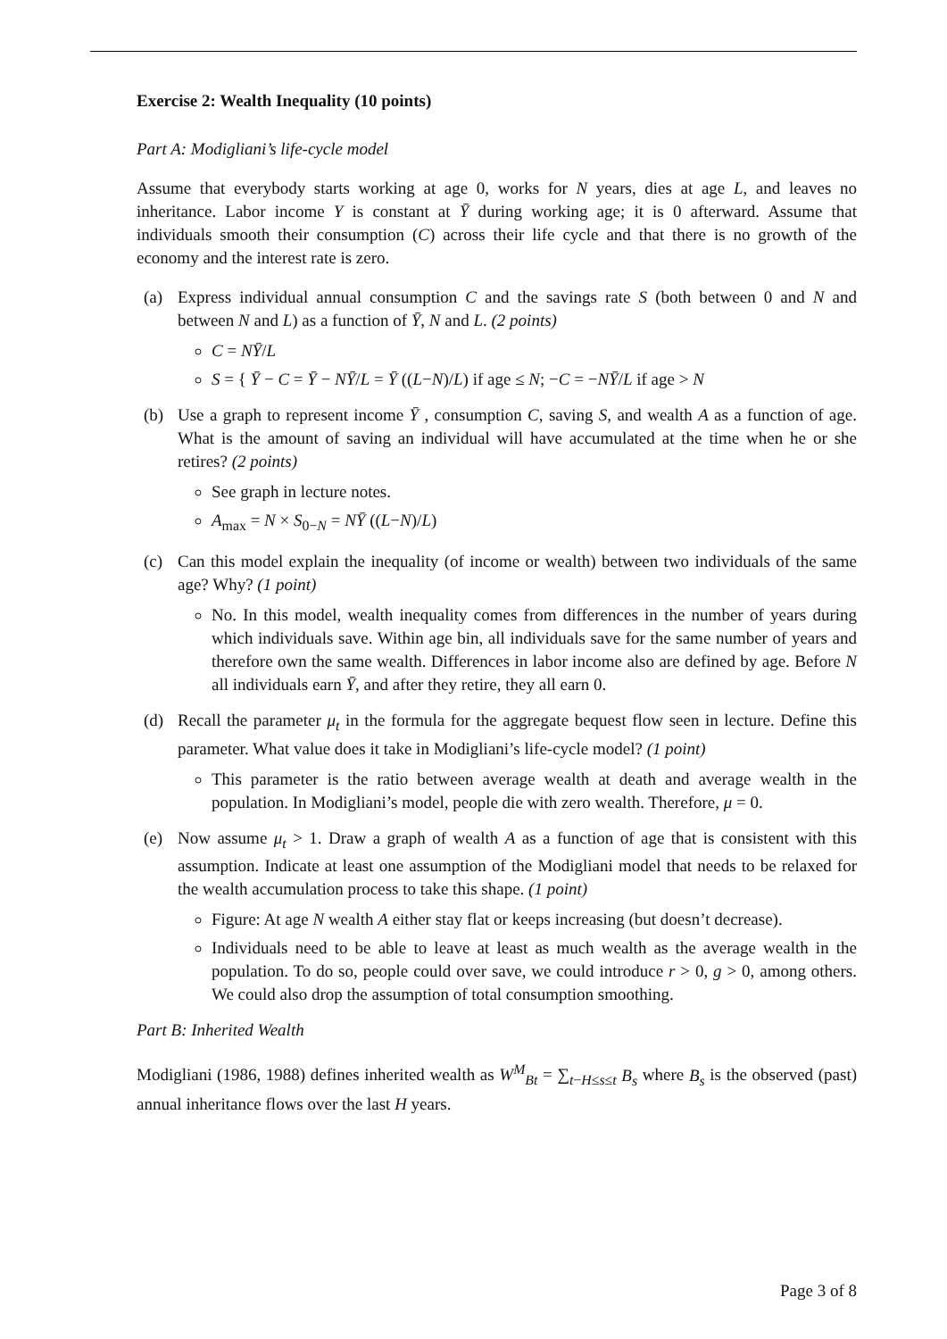Exercise 2: Wealth Inequality (10 points)
Part A: Modigliani’s life-cycle model
Assume that everybody starts working at age 0, works for N years, dies at age L, and leaves no inheritance. Labor income Y is constant at Ȳ during working age; it is 0 afterward. Assume that individuals smooth their consumption (C) across their life cycle and that there is no growth of the economy and the interest rate is zero.
(a) Express individual annual consumption C and the savings rate S (both between 0 and N and between N and L) as a function of Ȳ, N and L. (2 points)
C = NȲ/L
S = { Ȳ − C = Ȳ − NȲ/L = Ȳ ((L−N)/L) if age ≤ N; −C = −NȲ/L if age > N
(b) Use a graph to represent income Ȳ , consumption C, saving S, and wealth A as a function of age. What is the amount of saving an individual will have accumulated at the time when he or she retires? (2 points)
See graph in lecture notes.
A<sub>max</sub> = N × S<sub>0−N</sub> = NȲ ((L−N)/L)
(c) Can this model explain the inequality (of income or wealth) between two individuals of the same age? Why? (1 point)
No. In this model, wealth inequality comes from differences in the number of years during which individuals save. Within age bin, all individuals save for the same number of years and therefore own the same wealth. Differences in labor income also are defined by age. Before N all individuals earn Ȳ, and after they retire, they all earn 0.
(d) Recall the parameter μ<sub>t</sub> in the formula for the aggregate bequest flow seen in lecture. Define this parameter. What value does it take in Modigliani’s life-cycle model? (1 point)
This parameter is the ratio between average wealth at death and average wealth in the population. In Modigliani’s model, people die with zero wealth. Therefore, μ = 0.
(e) Now assume μ<sub>t</sub> > 1. Draw a graph of wealth A as a function of age that is consistent with this assumption. Indicate at least one assumption of the Modigliani model that needs to be relaxed for the wealth accumulation process to take this shape. (1 point)
Figure: At age N wealth A either stay flat or keeps increasing (but doesn’t decrease).
Individuals need to be able to leave at least as much wealth as the average wealth in the population. To do so, people could over save, we could introduce r > 0, g > 0, among others. We could also drop the assumption of total consumption smoothing.
Part B: Inherited Wealth
Modigliani (1986, 1988) defines inherited wealth as W<sup>M</sup><sub>Bt</sub> = ∑<sub>t−H≤s≤t</sub> B<sub>s</sub> where B<sub>s</sub> is the observed (past) annual inheritance flows over the last H years.
Page 3 of 8